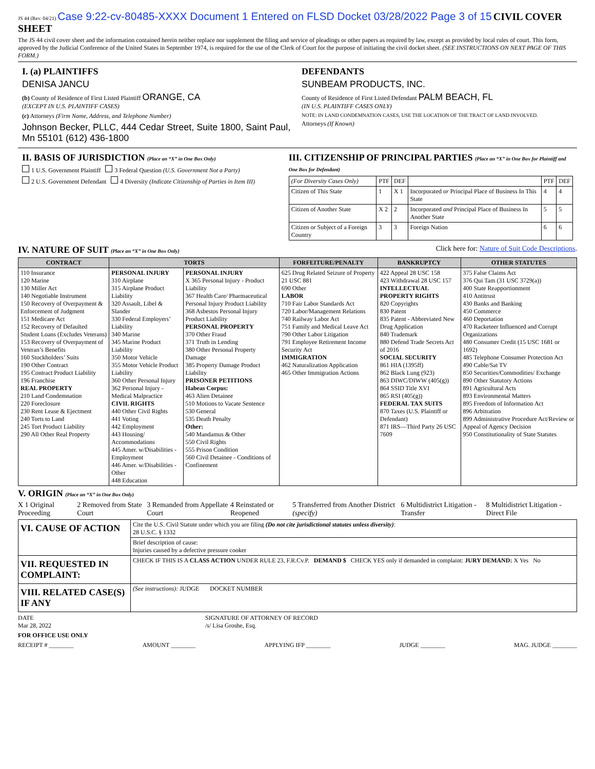JS 44 (Rev. 04/21) Case 9:22-cv-80485-XXXX Document 1 Entered on FLSD Docket 03/28/2022 Page 3 of 15 CIVIL COVER SHEET
The JS 44 civil cover sheet and the information contained herein neither replace nor supplement the filing and service of pleadings or other papers as required by law, except as provided by local rules of court. This form, approved by the Judicial Conference of the United States in September 1974, is required for the use of the Clerk of Court for the purpose of initiating the civil docket sheet. (SEE INSTRUCTIONS ON NEXT PAGE OF THIS FORM.)
I. (a) PLAINTIFFS
DENISA JANCU
(b) County of Residence of First Listed Plaintiff ORANGE, CA
(EXCEPT IN U.S. PLAINTIFF CASES)
(c) Attorneys (Firm Name, Address, and Telephone Number)
Johnson Becker, PLLC, 444 Cedar Street, Suite 1800, Saint Paul, Mn 55101 (612) 436-1800
DEFENDANTS
SUNBEAM PRODUCTS, INC.
County of Residence of First Listed Defendant PALM BEACH, FL
(IN U.S. PLAINTIFF CASES ONLY)
NOTE: IN LAND CONDEMNATION CASES, USE THE LOCATION OF THE TRACT OF LAND INVOLVED.
Attorneys (If Known)
II. BASIS OF JURISDICTION (Place an “X” in One Box Only)
1 U.S. Government Plaintiff 3 Federal Question (U.S. Government Not a Party)
2 U.S. Government Defendant 4 Diversity (Indicate Citizenship of Parties in Item III)
III. CITIZENSHIP OF PRINCIPAL PARTIES (Place an “X” in One Box for Plaintiff and One Box for Defendant)
| (For Diversity Cases Only) | PTF | DEF | | PTF | DEF |
| Citizen of This State | 1 | X 1 | Incorporated or Principal Place of Business In This State | 4 | 4 |
| Citizen of Another State | X 2 | 2 | Incorporated and Principal Place of Business In Another State | 5 | 5 |
| Citizen or Subject of a Foreign Country | 3 | 3 | Foreign Nation | 6 | 6 |
IV. NATURE OF SUIT (Place an “X” in One Box Only) Click here for: Nature of Suit Code Descriptions.
| CONTRACT | TORTS | | FORFEITURE/PENALTY | BANKRUPTCY | OTHER STATUTES |
| --- | --- | --- | --- | --- | --- |
| 110 Insurance 120 Marine 130 Miller Act 140 Negotiable Instrument 150 Recovery of Overpayment & Enforcement of Judgment 151 Medicare Act 152 Recovery of Defaulted Student Loans (Excludes Veterans) 153 Recovery of Overpayment of Veteran’s Benefits 160 Stockholders’ Suits 190 Other Contract 195 Contract Product Liability 196 Franchise REAL PROPERTY 210 Land Condemnation 220 Foreclosure 230 Rent Lease & Ejectment 240 Torts to Land 245 Tort Product Liability 290 All Other Real Property | PERSONAL INJURY 310 Airplane 315 Airplane Product Liability 320 Assault, Libel & Slander 330 Federal Employers’ Liability 340 Marine 345 Marine Product Liability 350 Motor Vehicle 355 Motor Vehicle Product Liability 360 Other Personal Injury 362 Personal Injury - Medical Malpractice CIVIL RIGHTS 440 Other Civil Rights 441 Voting 442 Employment 443 Housing/ Accommodations 445 Amer. w/Disabilities - Employment 446 Amer. w/Disabilities - Other 448 Education | PERSONAL INJURY X 365 Personal Injury - Product Liability 367 Health Care/ Pharmaceutical Personal Injury Product Liability 368 Asbestos Personal Injury Product Liability PERSONAL PROPERTY 370 Other Fraud 371 Truth in Lending 380 Other Personal Property Damage 385 Property Damage Product Liability PRISONER PETITIONS Habeas Corpus: 463 Alien Detainee 510 Motions to Vacate Sentence 530 General 535 Death Penalty Other: 540 Mandamus & Other 550 Civil Rights 555 Prison Condition 560 Civil Detainee - Conditions of Confinement | 625 Drug Related Seizure of Property 21 USC 881 690 Other LABOR 710 Fair Labor Standards Act 720 Labor/Management Relations 740 Railway Labor Act 751 Family and Medical Leave Act 790 Other Labor Litigation 791 Employee Retirement Income Security Act IMMIGRATION 462 Naturalization Application 465 Other Immigration Actions | 422 Appeal 28 USC 158 423 Withdrawal 28 USC 157 INTELLECTUAL PROPERTY RIGHTS 820 Copyrights 830 Patent 835 Patent - Abbreviated New Drug Application 840 Trademark 880 Defend Trade Secrets Act of 2016 SOCIAL SECURITY 861 HIA (1395ff) 862 Black Lung (923) 863 DIWC/DIWW (405(g)) 864 SSID Title XVI 865 RSI (405(g)) FEDERAL TAX SUITS 870 Taxes (U.S. Plaintiff or Defendant) 871 IRS—Third Party 26 USC 7609 | 375 False Claims Act 376 Qui Tam (31 USC 3729(a)) 400 State Reapportionment 410 Antitrust 430 Banks and Banking 450 Commerce 460 Deportation 470 Racketeer Influenced and Corrupt Organizations 480 Consumer Credit (15 USC 1681 or 1692) 485 Telephone Consumer Protection Act 490 Cable/Sat TV 850 Securities/Commodities/ Exchange 890 Other Statutory Actions 891 Agricultural Acts 893 Environmental Matters 895 Freedom of Information Act 896 Arbitration 899 Administrative Procedure Act/Review or Appeal of Agency Decision 950 Constitutionality of State Statutes |
V. ORIGIN (Place an “X” in One Box Only)
X 1 Original Proceeding 2 Removed from State Court 3 Remanded from Appellate Court 4 Reinstated or Reopened 5 Transferred from Another District (specify) 6 Multidistrict Litigation - Transfer 8 Multidistrict Litigation - Direct File
| VI. CAUSE OF ACTION | Cite the U.S. Civil Statute under which you are filing (Do not cite jurisdictional statutes unless diversity) : 28 U.S.C. § 1332 |
| | Brief description of cause: Injuries caused by a defective pressure cooker |
| VII. REQUESTED IN COMPLAINT: | CHECK IF THIS IS A CLASS ACTION UNDER RULE 23, F.R.Cv.P. DEMAND $ CHECK YES only if demanded in complaint: JURY DEMAND: X Yes No |
| VIII. RELATED CASE(S) IF ANY | (See instructions): JUDGE DOCKET NUMBER |
DATE
Mar 28, 2022 SIGNATURE OF ATTORNEY OF RECORD
/s/ Lisa Groshe, Esq.
FOR OFFICE USE ONLY
RECEIPT # ________ AMOUNT ________ APPLYING IFP ________ JUDGE ________ MAG. JUDGE ________